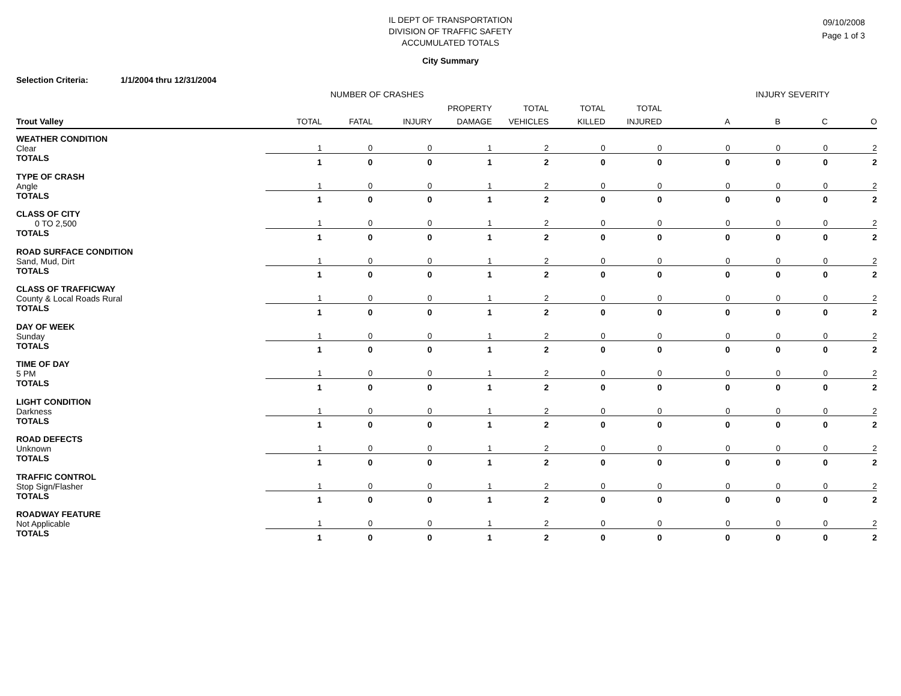IL DEPT OF TRANSPORTATION
DIVISION OF TRAFFIC SAFETY
ACCUMULATED TOTALS
09/10/2008
Page 1 of 3
City Summary
Selection Criteria: 1/1/2004 thru 12/31/2004
NUMBER OF CRASHES INJURY SEVERITY
| | | | | PROPERTY | TOTAL | TOTAL | TOTAL | | | | |
| --- | --- | --- | --- | --- | --- | --- | --- | --- | --- | --- | --- |
| Trout Valley | TOTAL | FATAL | INJURY | DAMAGE | VEHICLES | KILLED | INJURED | A | B | C | O |
| WEATHER CONDITION | | | | | | | | | | | |
| Clear | 1 | 0 | 0 | 1 | 2 | 0 | 0 | 0 | 0 | 0 | 2 |
| TOTALS | 1 | 0 | 0 | 1 | 2 | 0 | 0 | 0 | 0 | 0 | 2 |
| TYPE OF CRASH | | | | | | | | | | | |
| Angle | 1 | 0 | 0 | 1 | 2 | 0 | 0 | 0 | 0 | 0 | 2 |
| TOTALS | 1 | 0 | 0 | 1 | 2 | 0 | 0 | 0 | 0 | 0 | 2 |
| CLASS OF CITY | | | | | | | | | | | |
| 0 TO 2,500 | 1 | 0 | 0 | 1 | 2 | 0 | 0 | 0 | 0 | 0 | 2 |
| TOTALS | 1 | 0 | 0 | 1 | 2 | 0 | 0 | 0 | 0 | 0 | 2 |
| ROAD SURFACE CONDITION | | | | | | | | | | | |
| Sand, Mud, Dirt | 1 | 0 | 0 | 1 | 2 | 0 | 0 | 0 | 0 | 0 | 2 |
| TOTALS | 1 | 0 | 0 | 1 | 2 | 0 | 0 | 0 | 0 | 0 | 2 |
| CLASS OF TRAFFICWAY | | | | | | | | | | | |
| County & Local Roads Rural | 1 | 0 | 0 | 1 | 2 | 0 | 0 | 0 | 0 | 0 | 2 |
| TOTALS | 1 | 0 | 0 | 1 | 2 | 0 | 0 | 0 | 0 | 0 | 2 |
| DAY OF WEEK | | | | | | | | | | | |
| Sunday | 1 | 0 | 0 | 1 | 2 | 0 | 0 | 0 | 0 | 0 | 2 |
| TOTALS | 1 | 0 | 0 | 1 | 2 | 0 | 0 | 0 | 0 | 0 | 2 |
| TIME OF DAY | | | | | | | | | | | |
| 5 PM | 1 | 0 | 0 | 1 | 2 | 0 | 0 | 0 | 0 | 0 | 2 |
| TOTALS | 1 | 0 | 0 | 1 | 2 | 0 | 0 | 0 | 0 | 0 | 2 |
| LIGHT CONDITION | | | | | | | | | | | |
| Darkness | 1 | 0 | 0 | 1 | 2 | 0 | 0 | 0 | 0 | 0 | 2 |
| TOTALS | 1 | 0 | 0 | 1 | 2 | 0 | 0 | 0 | 0 | 0 | 2 |
| ROAD DEFECTS | | | | | | | | | | | |
| Unknown | 1 | 0 | 0 | 1 | 2 | 0 | 0 | 0 | 0 | 0 | 2 |
| TOTALS | 1 | 0 | 0 | 1 | 2 | 0 | 0 | 0 | 0 | 0 | 2 |
| TRAFFIC CONTROL | | | | | | | | | | | |
| Stop Sign/Flasher | 1 | 0 | 0 | 1 | 2 | 0 | 0 | 0 | 0 | 0 | 2 |
| TOTALS | 1 | 0 | 0 | 1 | 2 | 0 | 0 | 0 | 0 | 0 | 2 |
| ROADWAY FEATURE | | | | | | | | | | | |
| Not Applicable | 1 | 0 | 0 | 1 | 2 | 0 | 0 | 0 | 0 | 0 | 2 |
| TOTALS | 1 | 0 | 0 | 1 | 2 | 0 | 0 | 0 | 0 | 0 | 2 |